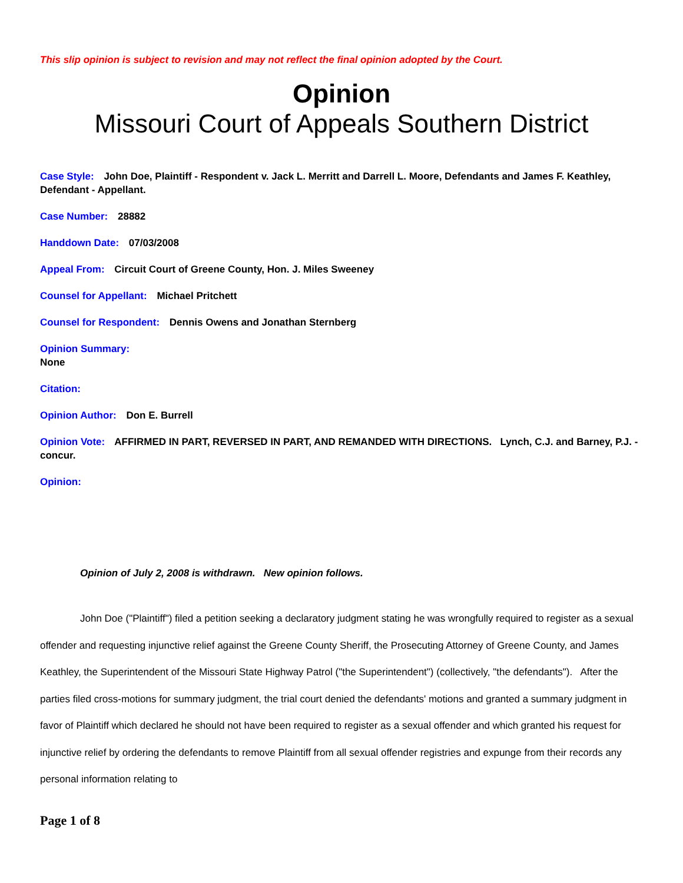This slip opinion is subject to revision and may not reflect the final opinion adopted by the Court.
Opinion
Missouri Court of Appeals Southern District
Case Style: John Doe, Plaintiff - Respondent v. Jack L. Merritt and Darrell L. Moore, Defendants and James F. Keathley, Defendant - Appellant.
Case Number: 28882
Handdown Date: 07/03/2008
Appeal From: Circuit Court of Greene County, Hon. J. Miles Sweeney
Counsel for Appellant: Michael Pritchett
Counsel for Respondent: Dennis Owens and Jonathan Sternberg
Opinion Summary:
None
Citation:
Opinion Author: Don E. Burrell
Opinion Vote: AFFIRMED IN PART, REVERSED IN PART, AND REMANDED WITH DIRECTIONS. Lynch, C.J. and Barney, P.J. - concur.
Opinion:
Opinion of July 2, 2008 is withdrawn. New opinion follows.
John Doe ("Plaintiff") filed a petition seeking a declaratory judgment stating he was wrongfully required to register as a sexual offender and requesting injunctive relief against the Greene County Sheriff, the Prosecuting Attorney of Greene County, and James Keathley, the Superintendent of the Missouri State Highway Patrol ("the Superintendent") (collectively, "the defendants"). After the parties filed cross-motions for summary judgment, the trial court denied the defendants' motions and granted a summary judgment in favor of Plaintiff which declared he should not have been required to register as a sexual offender and which granted his request for injunctive relief by ordering the defendants to remove Plaintiff from all sexual offender registries and expunge from their records any personal information relating to
Page 1 of 8